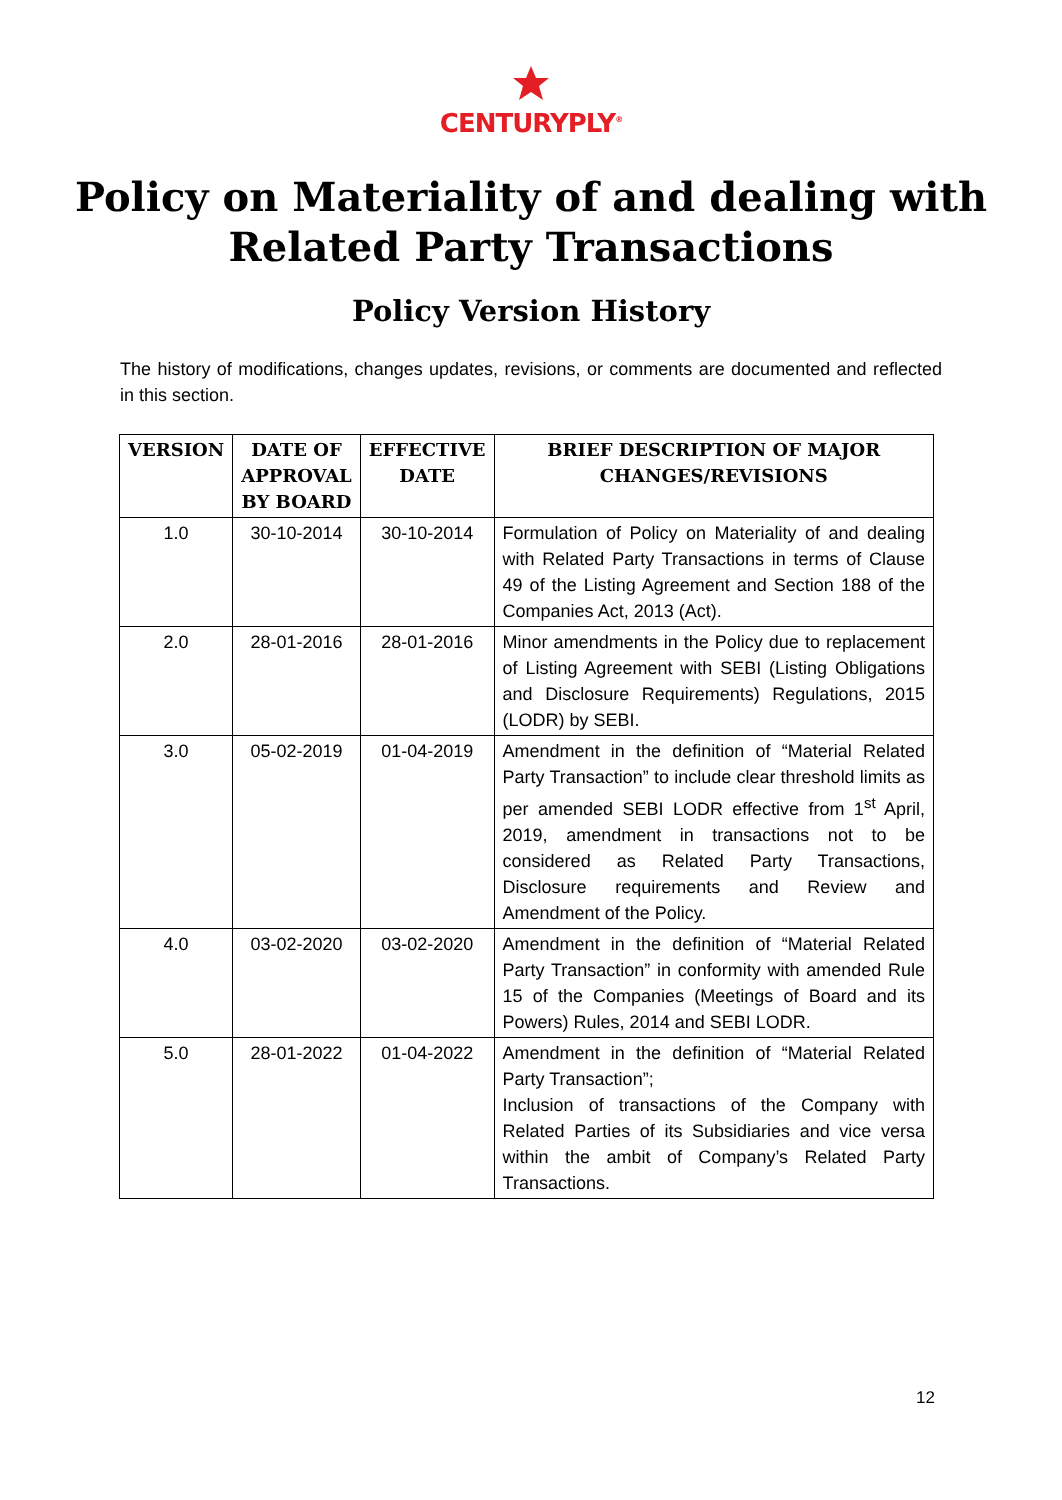CENTURYPLY<sup>®</sup>
Policy on Materiality of and dealing with Related Party Transactions
Policy Version History
The history of modifications, changes updates, revisions, or comments are documented and reflected in this section.
| VERSION | DATE OF APPROVAL BY BOARD | EFFECTIVE DATE | BRIEF DESCRIPTION OF MAJOR CHANGES/REVISIONS |
| --- | --- | --- | --- |
| 1.0 | 30-10-2014 | 30-10-2014 | Formulation of Policy on Materiality of and dealing with Related Party Transactions in terms of Clause 49 of the Listing Agreement and Section 188 of the Companies Act, 2013 (Act). |
| 2.0 | 28-01-2016 | 28-01-2016 | Minor amendments in the Policy due to replacement of Listing Agreement with SEBI (Listing Obligations and Disclosure Requirements) Regulations, 2015 (LODR) by SEBI. |
| 3.0 | 05-02-2019 | 01-04-2019 | Amendment in the definition of “Material Related Party Transaction” to include clear threshold limits as per amended SEBI LODR effective from 1<sup>st</sup> April, 2019, amendment in transactions not to be considered as Related Party Transactions, Disclosure requirements and Review and Amendment of the Policy. |
| 4.0 | 03-02-2020 | 03-02-2020 | Amendment in the definition of “Material Related Party Transaction” in conformity with amended Rule 15 of the Companies (Meetings of Board and its Powers) Rules, 2014 and SEBI LODR. |
| 5.0 | 28-01-2022 | 01-04-2022 | Amendment in the definition of “Material Related Party Transaction”; Inclusion of transactions of the Company with Related Parties of its Subsidiaries and vice versa within the ambit of Company’s Related Party Transactions. |
12